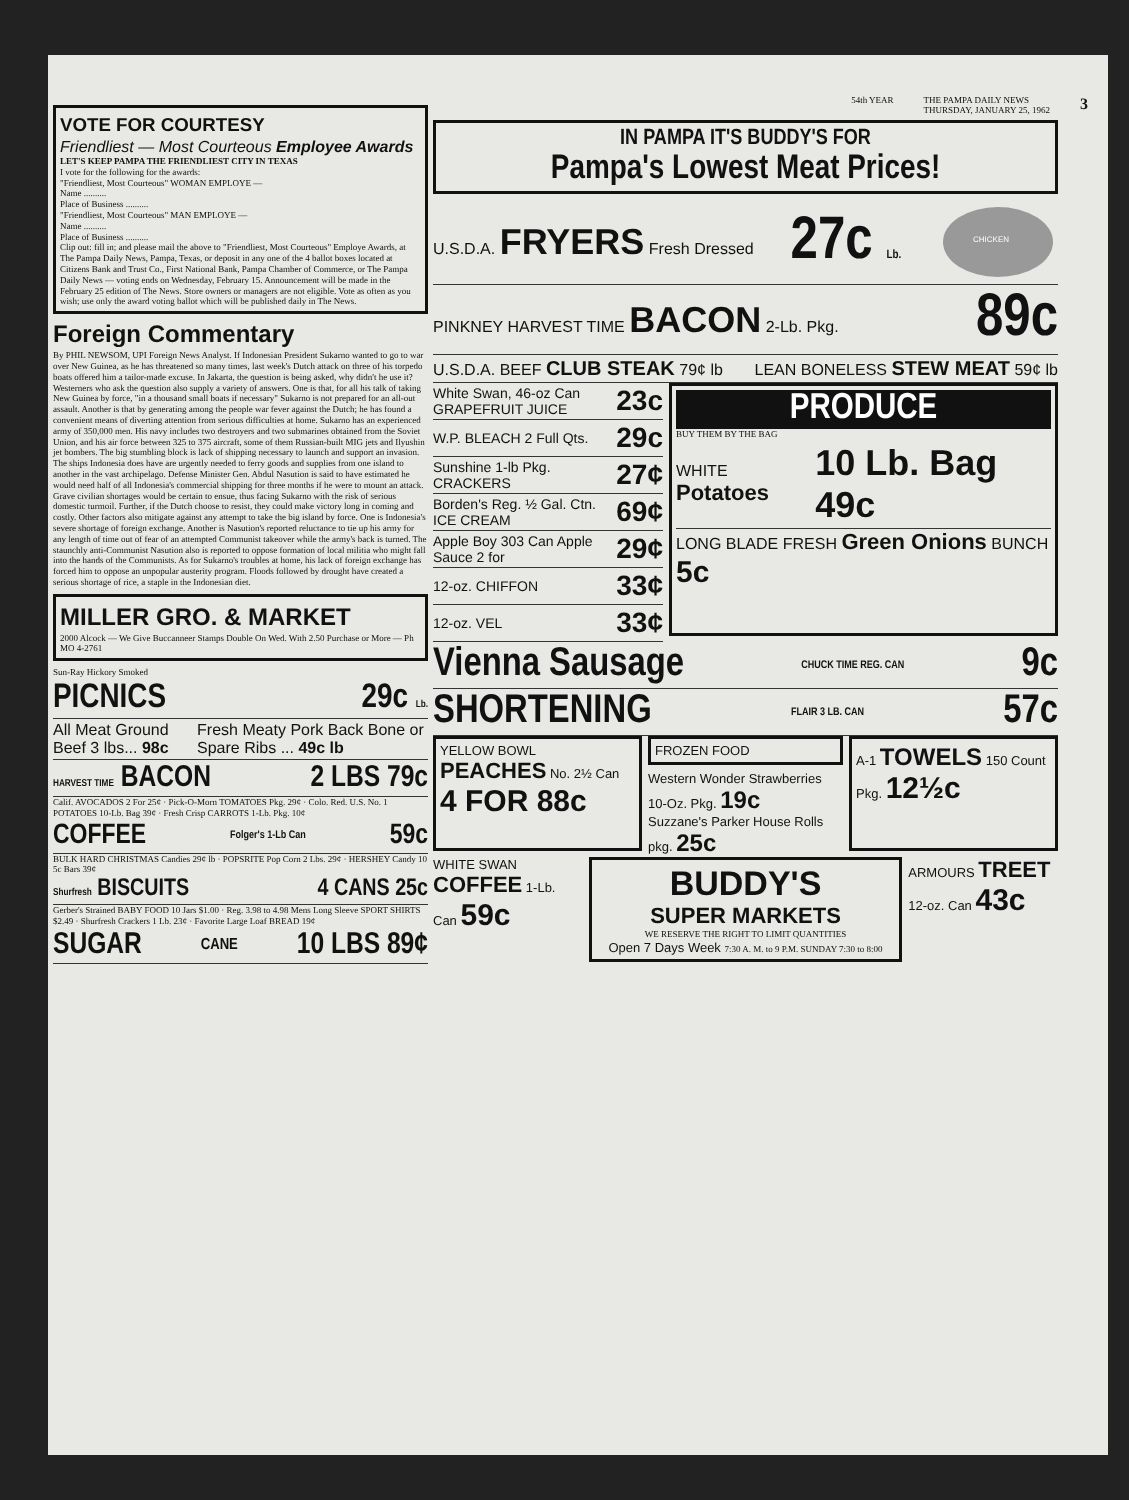54th YEAR THE PAMPA DAILY NEWS
THURSDAY, JANUARY 25, 1962 3
VOTE FOR COURTESY
Friendliest — Most Courteous Employee Awards
LET'S KEEP PAMPA THE FRIENDLIEST CITY IN TEXAS
I vote for the following for the awards:
"Friendliest, Most Courteous" WOMAN EMPLOYE —
Name ..........
Place of Business ..........
"Friendliest, Most Courteous" MAN EMPLOYE —
Name ..........
Place of Business ..........
Clip out: fill in; and please mail the above to "Friendliest, Most Courteous" Employe Awards, at The Pampa Daily News, Pampa, Texas, or deposit in any one of the 4 ballot boxes located at Citizens Bank and Trust Co., First National Bank, Pampa Chamber of Commerce, or The Pampa Daily News — voting ends on Wednesday, February 15. Announcement will be made in the February 25 edition of The News. Store owners or managers are not eligible. Vote as often as you wish; use only the award voting ballot which will be published daily in The News.
Foreign Commentary
By PHIL NEWSOM, UPI Foreign News Analyst. If Indonesian President Sukarno wanted to go to war over New Guinea, as he has threatened so many times, last week's Dutch attack on three of his torpedo boats offered him a tailor-made excuse. In Jakarta, the question is being asked, why didn't he use it? Westerners who ask the question also supply a variety of answers. One is that, for all his talk of taking New Guinea by force, "in a thousand small boats if necessary" Sukarno is not prepared for an all-out assault. Another is that by generating among the people war fever against the Dutch; he has found a convenient means of diverting attention from serious difficulties at home. Sukarno has an experienced army of 350,000 men. His navy includes two destroyers and two submarines obtained from the Soviet Union, and his air force between 325 to 375 aircraft, some of them Russian-built MIG jets and Ilyushin jet bombers. The big stumbling block is lack of shipping necessary to launch and support an invasion. The ships Indonesia does have are urgently needed to ferry goods and supplies from one island to another in the vast archipelago. Defense Minister Gen. Abdul Nasution is said to have estimated he would need half of all Indonesia's commercial shipping for three months if he were to mount an attack. Grave civilian shortages would be certain to ensue, thus facing Sukarno with the risk of serious domestic turmoil. Further, if the Dutch choose to resist, they could make victory long in coming and costly. Other factors also mitigate against any attempt to take the big island by force. One is Indonesia's severe shortage of foreign exchange. Another is Nasution's reported reluctance to tie up his army for any length of time out of fear of an attempted Communist takeover while the army's back is turned. The staunchly anti-Communist Nasution also is reported to oppose formation of local militia who might fall into the hands of the Communists. As for Sukarno's troubles at home, his lack of foreign exchange has forced him to oppose an unpopular austerity program. Floods followed by drought have created a serious shortage of rice, a staple in the Indonesian diet.
MILLER GRO. & MARKET
2000 Alcock — We Give Buccanneer Stamps Double On Wed. With 2.50 Purchase or More — Ph MO 4-2761
Sun-Ray Hickory Smoked
PICNICS 29c Lb.
All Meat Ground Beef 3 lbs... 98c Fresh Meaty Pork Back Bone or Spare Ribs ... 49c lb
HARVEST TIME BACON 2 LBS 79c
Calif. AVOCADOS 2 For 25¢ · Pick-O-Morn TOMATOES Pkg. 29¢ · Colo. Red. U.S. No. 1 POTATOES 10-Lb. Bag 39¢ · Fresh Crisp CARROTS 1-Lb. Pkg. 10¢
COFFEE Folger's 1-Lb Can 59c
BULK HARD CHRISTMAS Candies 29¢ lb · POPSRITE Pop Corn 2 Lbs. 29¢ · HERSHEY Candy 10 5c Bars 39¢
Shurfresh BISCUITS 4 CANS 25c
Gerber's Strained BABY FOOD 10 Jars $1.00 · Reg. 3.98 to 4.98 Mens Long Sleeve SPORT SHIRTS $2.49 · Shurfresh Crackers 1 Lb. 23¢ · Favorite Large Loaf BREAD 19¢
SUGAR CANE 10 LBS 89¢
IN PAMPA IT'S BUDDY'S FOR
Pampa's Lowest Meat Prices!
U.S.D.A. FRYERS Fresh Dressed 27c Lb.
CHICKEN
PINKNEY HARVEST TIME BACON 2-Lb. Pkg. 89c
U.S.D.A. BEEF CLUB STEAK 79¢ lb LEAN BONELESS STEW MEAT 59¢ lb
White Swan, 46-oz Can GRAPEFRUIT JUICE 23c
W.P. BLEACH 2 Full Qts. 29c
Sunshine 1-lb Pkg. CRACKERS 27¢
Borden's Reg. ½ Gal. Ctn. ICE CREAM 69¢
Apple Boy 303 Can Apple Sauce 2 for 29¢
12-oz. CHIFFON 33¢
12-oz. VEL 33¢
PRODUCE
BUY THEM BY THE BAG
WHITE Potatoes 10 Lb. Bag 49c
LONG BLADE FRESH Green Onions BUNCH 5c
Vienna Sausage CHUCK TIME REG. CAN 9c
SHORTENING FLAIR 3 LB. CAN 57c
YELLOW BOWL PEACHES No. 2½ Can 4 FOR 88c
FROZEN FOOD
Western Wonder Strawberries 10-Oz. Pkg. 19c
Suzzane's Parker House Rolls pkg. 25c
A-1 TOWELS 150 Count Pkg. 12½c
WHITE SWAN COFFEE 1-Lb. Can 59c
BUDDY'S
SUPER MARKETS
WE RESERVE THE RIGHT TO LIMIT QUANTITIES
Open 7 Days Week 7:30 A. M. to 9 P.M. SUNDAY 7:30 to 8:00
ARMOURS TREET 12-oz. Can 43c